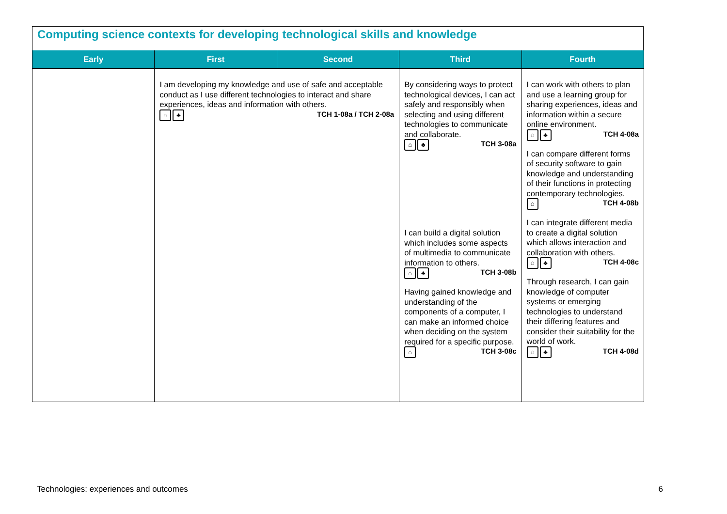Computing science contexts for developing technological skills and knowledge
| Early | First | Second | Third | Fourth |
| --- | --- | --- | --- | --- |
| | I am developing my knowledge and use of safe and acceptable conduct as I use different technologies to interact and share experiences, ideas and information with others. ⌂ ♣ TCH 1-08a / TCH 2-08a | | By considering ways to protect technological devices, I can act safely and responsibly when selecting and using different technologies to communicate and collaborate. ⌂ ♣ TCH 3-08a I can build a digital solution which includes some aspects of multimedia to communicate information to others. ⌂ ♣ TCH 3-08b Having gained knowledge and understanding of the components of a computer, I can make an informed choice when deciding on the system required for a specific purpose. ⌂ TCH 3-08c | I can work with others to plan and use a learning group for sharing experiences, ideas and information within a secure online environment. ⌂ ♣ TCH 4-08a I can compare different forms of security software to gain knowledge and understanding of their functions in protecting contemporary technologies. ⌂ TCH 4-08b I can integrate different media to create a digital solution which allows interaction and collaboration with others. ⌂ ♣ TCH 4-08c Through research, I can gain knowledge of computer systems or emerging technologies to understand their differing features and consider their suitability for the world of work. ⌂ ♣ TCH 4-08d |
Technologies: experiences and outcomes 6